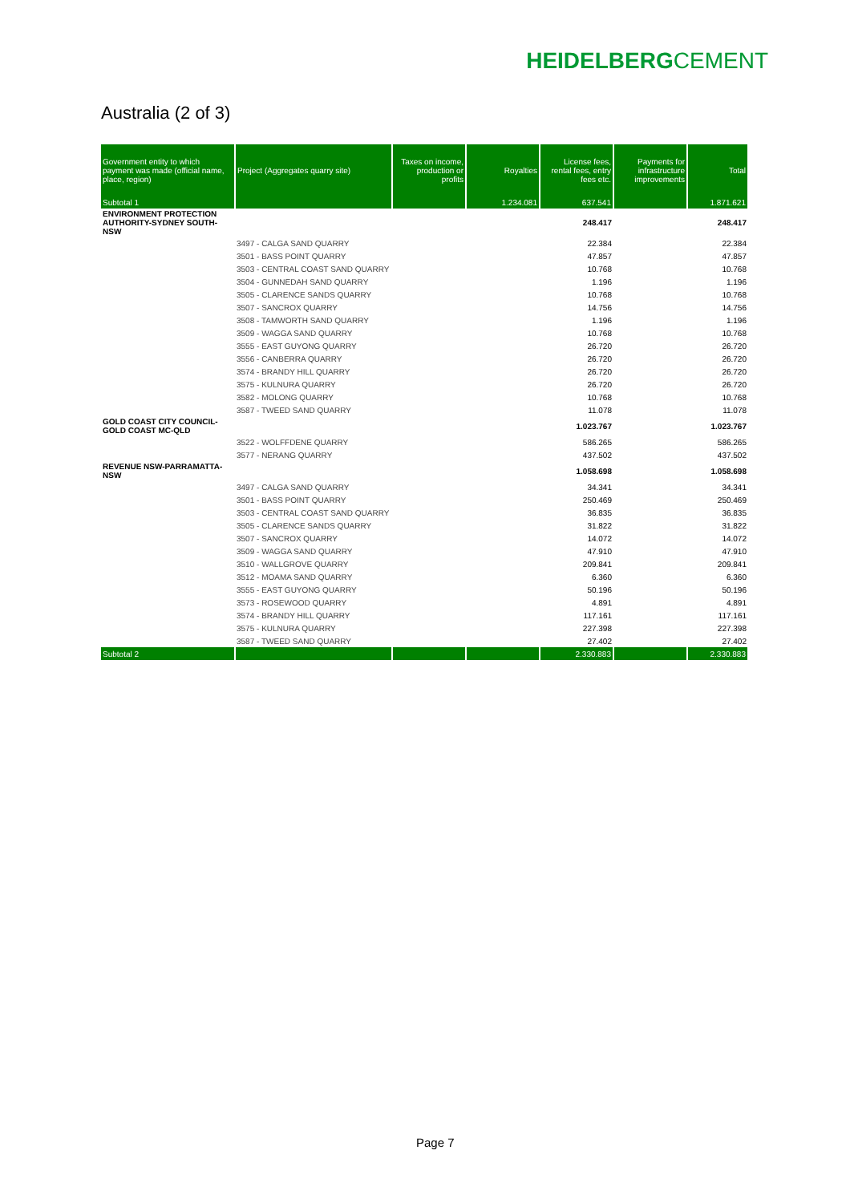HEIDELBERGCEMENT
Australia (2 of 3)
| Government entity to which payment was made (official name, place, region) | Project (Aggregates quarry site) | Taxes on income, production or profits | Royalties | License fees, rental fees, entry fees etc. | Payments for infrastructure improvements | Total |
| --- | --- | --- | --- | --- | --- | --- |
| Subtotal 1 | | | 1.234.081 | 637.541 | | 1.871.621 |
| ENVIRONMENT PROTECTION AUTHORITY-SYDNEY SOUTH-NSW | | | | 248.417 | | 248.417 |
| | 3497 - CALGA SAND QUARRY | | | 22.384 | | 22.384 |
| | 3501 - BASS POINT QUARRY | | | 47.857 | | 47.857 |
| | 3503 - CENTRAL COAST SAND QUARRY | | | 10.768 | | 10.768 |
| | 3504 - GUNNEDAH SAND QUARRY | | | 1.196 | | 1.196 |
| | 3505 - CLARENCE SANDS QUARRY | | | 10.768 | | 10.768 |
| | 3507 - SANCROX QUARRY | | | 14.756 | | 14.756 |
| | 3508 - TAMWORTH SAND QUARRY | | | 1.196 | | 1.196 |
| | 3509 - WAGGA SAND QUARRY | | | 10.768 | | 10.768 |
| | 3555 - EAST GUYONG QUARRY | | | 26.720 | | 26.720 |
| | 3556 - CANBERRA QUARRY | | | 26.720 | | 26.720 |
| | 3574 - BRANDY HILL QUARRY | | | 26.720 | | 26.720 |
| | 3575 - KULNURA QUARRY | | | 26.720 | | 26.720 |
| | 3582 - MOLONG QUARRY | | | 10.768 | | 10.768 |
| | 3587 - TWEED SAND QUARRY | | | 11.078 | | 11.078 |
| GOLD COAST CITY COUNCIL-GOLD COAST MC-QLD | | | | 1.023.767 | | 1.023.767 |
| | 3522 - WOLFFDENE QUARRY | | | 586.265 | | 586.265 |
| | 3577 - NERANG QUARRY | | | 437.502 | | 437.502 |
| REVENUE NSW-PARRAMATTA-NSW | | | | 1.058.698 | | 1.058.698 |
| | 3497 - CALGA SAND QUARRY | | | 34.341 | | 34.341 |
| | 3501 - BASS POINT QUARRY | | | 250.469 | | 250.469 |
| | 3503 - CENTRAL COAST SAND QUARRY | | | 36.835 | | 36.835 |
| | 3505 - CLARENCE SANDS QUARRY | | | 31.822 | | 31.822 |
| | 3507 - SANCROX QUARRY | | | 14.072 | | 14.072 |
| | 3509 - WAGGA SAND QUARRY | | | 47.910 | | 47.910 |
| | 3510 - WALLGROVE QUARRY | | | 209.841 | | 209.841 |
| | 3512 - MOAMA SAND QUARRY | | | 6.360 | | 6.360 |
| | 3555 - EAST GUYONG QUARRY | | | 50.196 | | 50.196 |
| | 3573 - ROSEWOOD QUARRY | | | 4.891 | | 4.891 |
| | 3574 - BRANDY HILL QUARRY | | | 117.161 | | 117.161 |
| | 3575 - KULNURA QUARRY | | | 227.398 | | 227.398 |
| | 3587 - TWEED SAND QUARRY | | | 27.402 | | 27.402 |
| Subtotal 2 | | | | 2.330.883 | | 2.330.883 |
Page 7